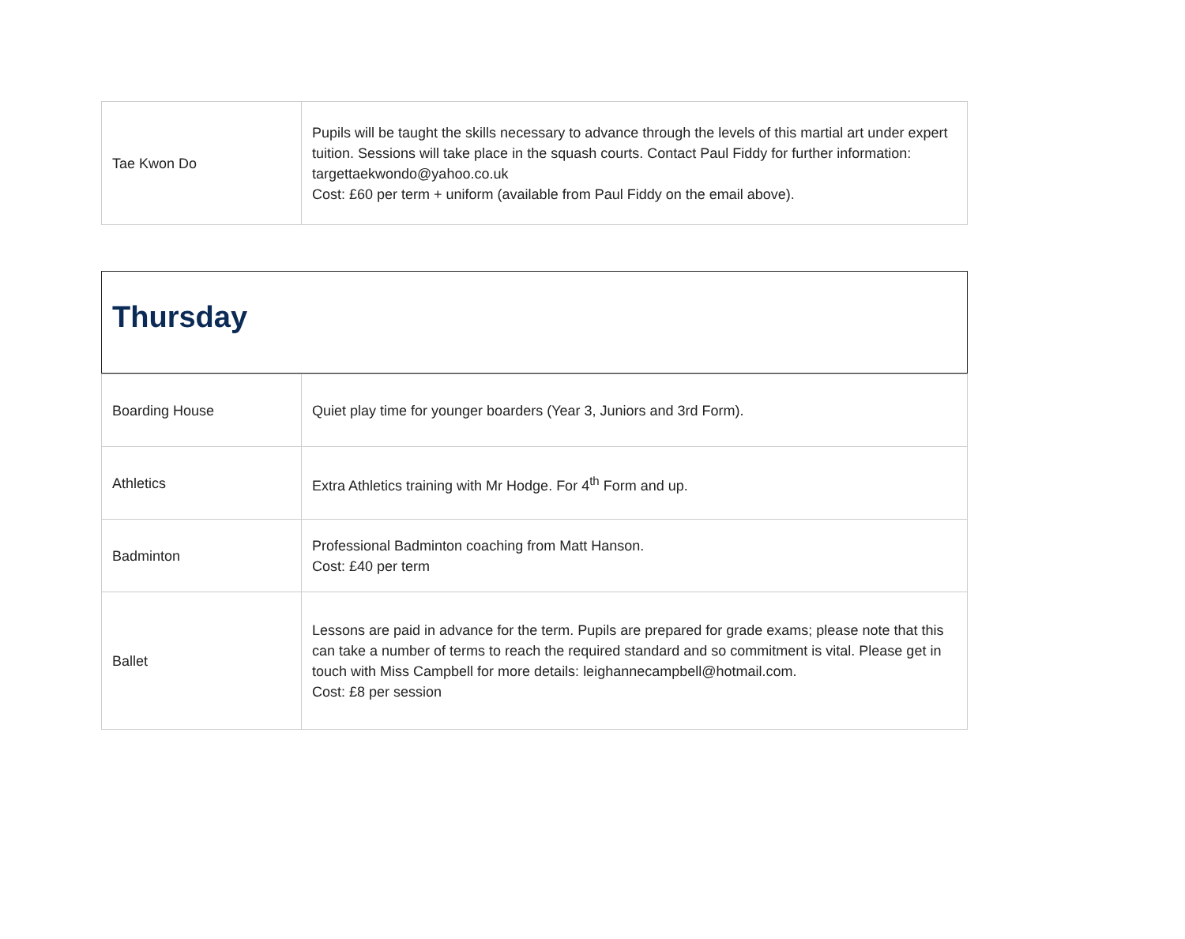| Tae Kwon Do | Pupils will be taught the skills necessary to advance through the levels of this martial art under expert tuition. Sessions will take place in the squash courts. Contact Paul Fiddy for further information: targettaekwondo@yahoo.co.uk Cost: £60 per term + uniform (available from Paul Fiddy on the email above). |
Thursday
| Boarding House | Quiet play time for younger boarders (Year 3, Juniors and 3rd Form). |
| Athletics | Extra Athletics training with Mr Hodge. For 4<sup>th</sup> Form and up. |
| Badminton | Professional Badminton coaching from Matt Hanson. Cost: £40 per term |
| Ballet | Lessons are paid in advance for the term. Pupils are prepared for grade exams; please note that this can take a number of terms to reach the required standard and so commitment is vital. Please get in touch with Miss Campbell for more details: leighannecampbell@hotmail.com. Cost: £8 per session |